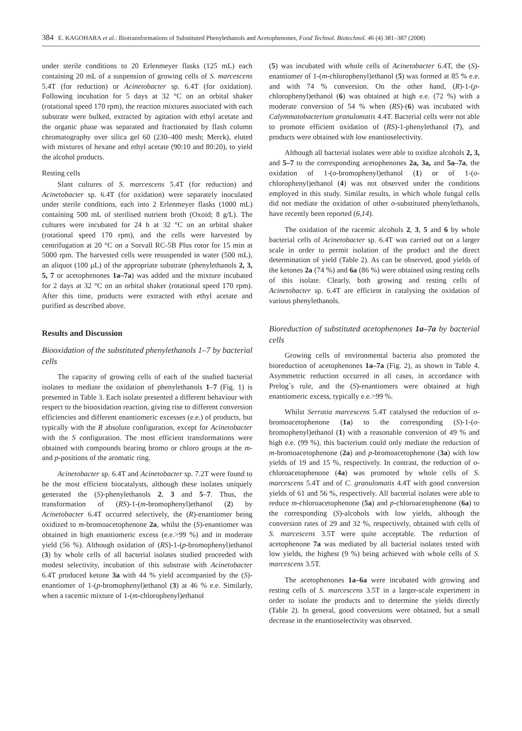384 E. KAGOHARA et al.: Biotransformations of Substituted Phenylethanols and Acetophenones, Food Technol. Biotechnol. 46 (4) 381–387 (2008)
under sterile conditions to 20 Erlenmeyer flasks (125 mL) each containing 20 mL of a suspension of growing cells of S. marcescens 5.4T (for reduction) or Acinetobacter sp. 6.4T (for oxidation). Following incubation for 5 days at 32 °C on an orbital shaker (rotational speed 170 rpm), the reaction mixtures associated with each substrate were bulked, extracted by agitation with ethyl acetate and the organic phase was separated and fractionated by flash column chromatography over silica gel 60 (230–400 mesh; Merck), eluted with mixtures of hexane and ethyl acetate (90:10 and 80:20), to yield the alcohol products.
Resting cells
Slant cultures of S. marcescens 5.4T (for reduction) and Acinetobacter sp. 6.4T (for oxidation) were separately inoculated under sterile conditions, each into 2 Erlenmeyer flasks (1000 mL) containing 500 mL of sterilised nutrient broth (Oxoid; 8 g/L). The cultures were incubated for 24 h at 32 °C on an orbital shaker (rotational speed 170 rpm), and the cells were harvested by centrifugation at 20 °C on a Sorvall RC-5B Plus rotor for 15 min at 5000 rpm. The harvested cells were resuspended in water (500 mL), an aliquot (100 μL) of the appropriate substrate (phenylethanols 2, 3, 5, 7 or acetophenones 1a–7a) was added and the mixture incubated for 2 days at 32 °C on an orbital shaker (rotational speed 170 rpm). After this time, products were extracted with ethyl acetate and purified as described above.
Results and Discussion
Biooxidation of the substituted phenylethanols 1–7 by bacterial cells
The capacity of growing cells of each of the studied bacterial isolates to mediate the oxidation of phenylethanols 1–7 (Fig. 1) is presented in Table 3. Each isolate presented a different behaviour with respect to the biooxidation reaction, giving rise to different conversion efficiencies and different enantiomeric excesses (e.e.) of products, but typically with the R absolute configuration, except for Acinetobacter with the S configuration. The most efficient transformations were obtained with compounds bearing bromo or chloro groups at the m- and p-positions of the aromatic ring.
Acinetobacter sp. 6.4T and Acinetobacter sp. 7.2T were found to be the most efficient biocatalysts, although these isolates uniquely generated the (S)-phenylethanols 2, 3 and 5–7. Thus, the transformation of (RS)-1-(m-bromophenyl)ethanol (2) by Acinetobacter 6.4T occurred selectively, the (R)-enantiomer being oxidized to m-bromoacetophenone 2a, whilst the (S)-enantiomer was obtained in high enantiomeric excess (e.e.>99 %) and in moderate yield (56 %). Although oxidation of (RS)-1-(p-bromophenyl)ethanol (3) by whole cells of all bacterial isolates studied proceeded with modest selectivity, incubation of this substrate with Acinetobacter 6.4T produced ketone 3a with 44 % yield accompanied by the (S)-enantiomer of 1-(p-bromophenyl)ethanol (3) at 46 % e.e. Similarly, when a racemic mixture of 1-(m-chlorophenyl)ethanol
(5) was incubated with whole cells of Acinetobacter 6.4T, the (S)-enantiomer of 1-(m-chlorophenyl)ethanol (5) was formed at 85 % e.e. and with 74 % conversion. On the other hand, (R)-1-(p-chlorophenyl)ethanol (6) was obtained at high e.e. (72 %) with a moderate conversion of 54 % when (RS)-(6) was incubated with Calymmatobacterium granulomatis 4.4T. Bacterial cells were not able to promote efficient oxidation of (RS)-1-phenylethanol (7), and products were obtained with low enantioselectivity.
Although all bacterial isolates were able to oxidize alcohols 2, 3, and 5–7 to the corresponding acetophenones 2a, 3a, and 5a–7a, the oxidation of 1-(o-bromophenyl)ethanol (1) or of 1-(o-chlorophenyl)ethanol (4) was not observed under the conditions employed in this study. Similar results, in which whole fungal cells did not mediate the oxidation of other o-substituted phenylethanols, have recently been reported (6,14).
The oxidation of the racemic alcohols 2, 3, 5 and 6 by whole bacterial cells of Acinetobacter sp. 6.4T was carried out on a larger scale in order to permit isolation of the product and the direct determination of yield (Table 2). As can be observed, good yields of the ketones 2a (74 %) and 6a (86 %) were obtained using resting cells of this isolate. Clearly, both growing and resting cells of Acinetobacter sp. 6.4T are efficient in catalysing the oxidation of various phenylethanols.
Bioreduction of substituted acetophenones 1a–7a by bacterial cells
Growing cells of environmental bacteria also promoted the bioreduction of acetophenones 1a–7a (Fig. 2), as shown in Table 4. Asymmetric reduction occurred in all cases, in accordance with Prelog´s rule, and the (S)-enantiomers were obtained at high enantiomeric excess, typically e.e.>99 %.
Whilst Serratia marcescens 5.4T catalysed the reduction of o-bromoacetophenone (1a) to the corresponding (S)-1-(o-bromophenyl)ethanol (1) with a reasonable conversion of 49 % and high e.e. (99 %), this bacterium could only mediate the reduction of m-bromoacetophenone (2a) and p-bromoacetophenone (3a) with low yields of 19 and 15 %, respectively. In contrast, the reduction of o-chloroacetophenone (4a) was promoted by whole cells of S. marcescens 5.4T and of C. granulomatis 4.4T with good conversion yields of 61 and 56 %, respectively. All bacterial isolates were able to reduce m-chloroacetophenone (5a) and p-chloroacetophenone (6a) to the corresponding (S)-alcohols with low yields, although the conversion rates of 29 and 32 %, respectively, obtained with cells of S. marcescens 3.5T were quite acceptable. The reduction of acetophenone 7a was mediated by all bacterial isolates tested with low yields, the highest (9 %) being achieved with whole cells of S. marcescens 3.5T.
The acetophenones 1a–6a were incubated with growing and resting cells of S. marcescens 3.5T in a larger-scale experiment in order to isolate the products and to determine the yields directly (Table 2). In general, good conversions were obtained, but a small decrease in the enantioselectivity was observed.